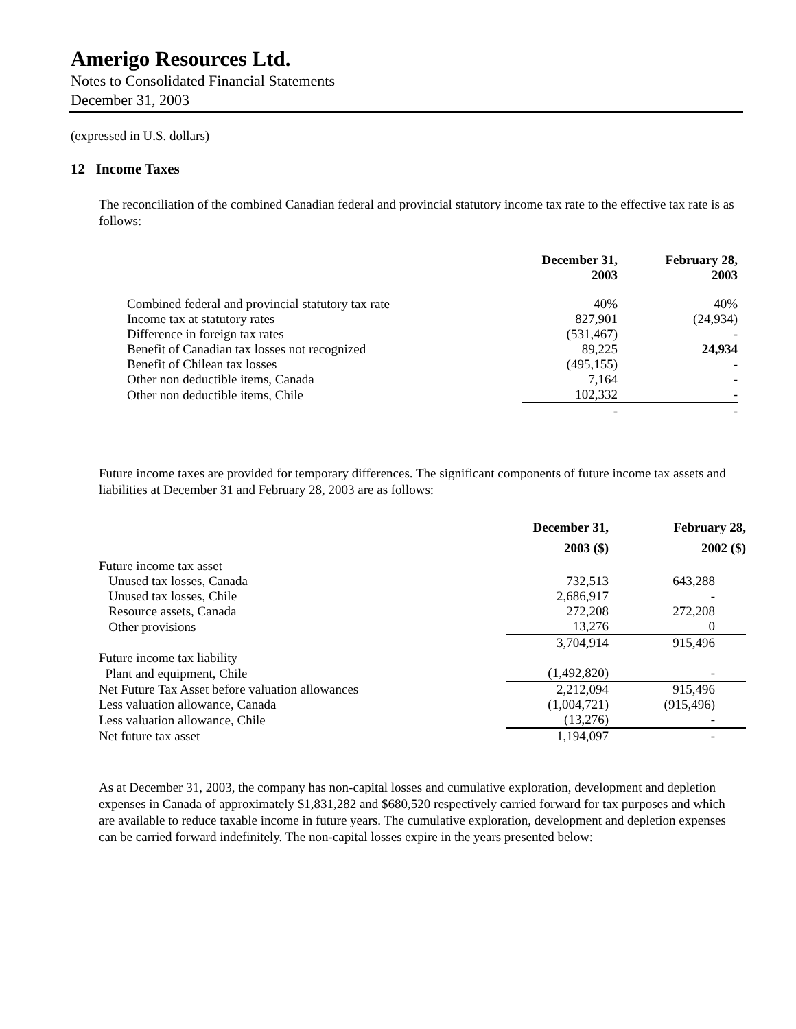Amerigo Resources Ltd.
Notes to Consolidated Financial Statements
December 31, 2003
(expressed in U.S. dollars)
12 Income Taxes
The reconciliation of the combined Canadian federal and provincial statutory income tax rate to the effective tax rate is as follows:
| | December 31, 2003 | February 28, 2003 |
| --- | --- | --- |
| Combined federal and provincial statutory tax rate | 40% | 40% |
| Income tax at statutory rates | 827,901 | (24,934) |
| Difference in foreign tax rates | (531,467) | - |
| Benefit of Canadian tax losses not recognized | 89,225 | 24,934 |
| Benefit of Chilean tax losses | (495,155) | - |
| Other non deductible items, Canada | 7,164 | - |
| Other non deductible items, Chile | 102,332 | - |
| | - | - |
Future income taxes are provided for temporary differences. The significant components of future income tax assets and liabilities at December 31 and February 28, 2003 are as follows:
| | December 31, 2003 ($) | February 28, 2002 ($) |
| --- | --- | --- |
| Future income tax asset | | |
| Unused tax losses, Canada | 732,513 | 643,288 |
| Unused tax losses, Chile | 2,686,917 | - |
| Resource assets, Canada | 272,208 | 272,208 |
| Other provisions | 13,276 | 0 |
| | 3,704,914 | 915,496 |
| Future income tax liability | | |
| Plant and equipment, Chile | (1,492,820) | - |
| Net Future Tax Asset before valuation allowances | 2,212,094 | 915,496 |
| Less valuation allowance, Canada | (1,004,721) | (915,496) |
| Less valuation allowance, Chile | (13,276) | - |
| Net future tax asset | 1,194,097 | - |
As at December 31, 2003, the company has non-capital losses and cumulative exploration, development and depletion expenses in Canada of approximately $1,831,282 and $680,520 respectively carried forward for tax purposes and which are available to reduce taxable income in future years. The cumulative exploration, development and depletion expenses can be carried forward indefinitely. The non-capital losses expire in the years presented below: